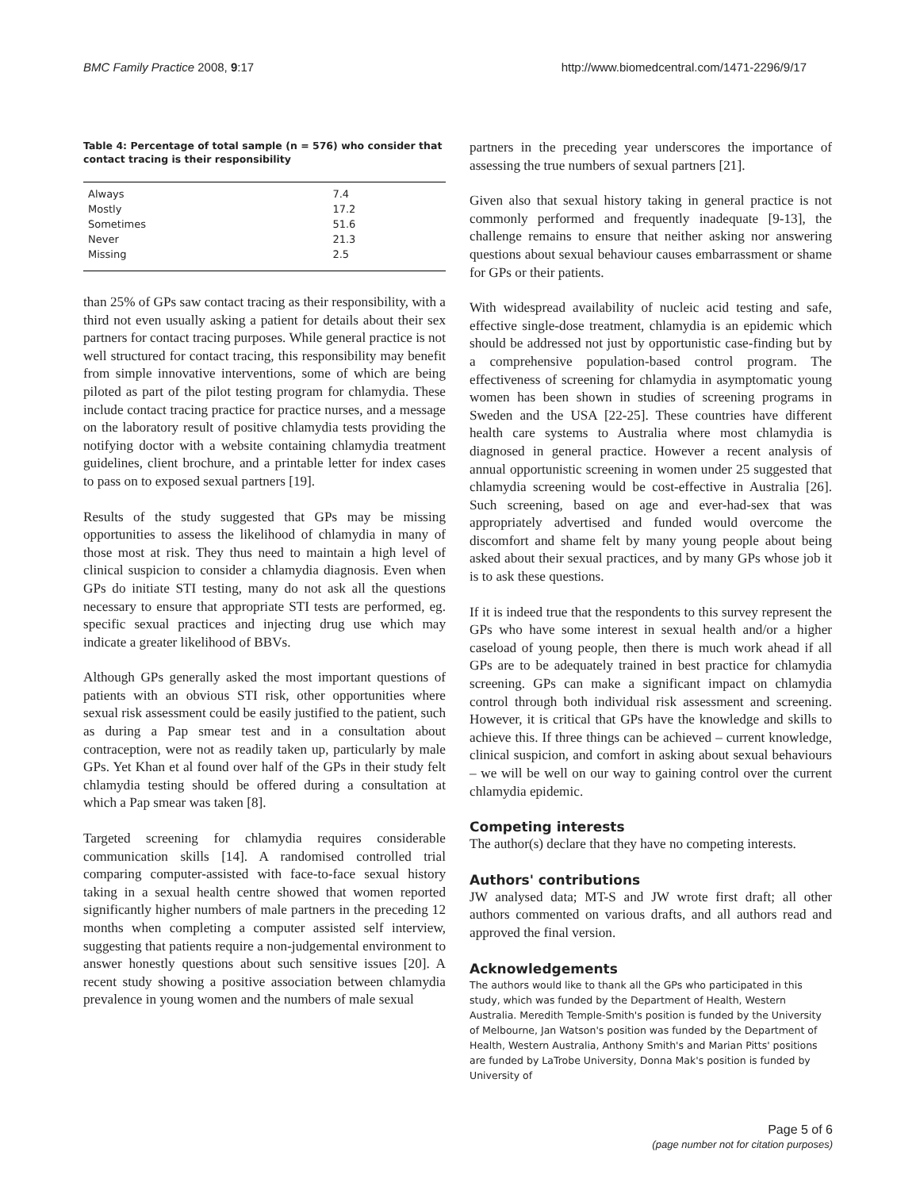BMC Family Practice 2008, 9:17 http://www.biomedcentral.com/1471-2296/9/17
Table 4: Percentage of total sample (n = 576) who consider that contact tracing is their responsibility
| Always | 7.4 |
| Mostly | 17.2 |
| Sometimes | 51.6 |
| Never | 21.3 |
| Missing | 2.5 |
than 25% of GPs saw contact tracing as their responsibility, with a third not even usually asking a patient for details about their sex partners for contact tracing purposes. While general practice is not well structured for contact tracing, this responsibility may benefit from simple innovative interventions, some of which are being piloted as part of the pilot testing program for chlamydia. These include contact tracing practice for practice nurses, and a message on the laboratory result of positive chlamydia tests providing the notifying doctor with a website containing chlamydia treatment guidelines, client brochure, and a printable letter for index cases to pass on to exposed sexual partners [19].
Results of the study suggested that GPs may be missing opportunities to assess the likelihood of chlamydia in many of those most at risk. They thus need to maintain a high level of clinical suspicion to consider a chlamydia diagnosis. Even when GPs do initiate STI testing, many do not ask all the questions necessary to ensure that appropriate STI tests are performed, eg. specific sexual practices and injecting drug use which may indicate a greater likelihood of BBVs.
Although GPs generally asked the most important questions of patients with an obvious STI risk, other opportunities where sexual risk assessment could be easily justified to the patient, such as during a Pap smear test and in a consultation about contraception, were not as readily taken up, particularly by male GPs. Yet Khan et al found over half of the GPs in their study felt chlamydia testing should be offered during a consultation at which a Pap smear was taken [8].
Targeted screening for chlamydia requires considerable communication skills [14]. A randomised controlled trial comparing computer-assisted with face-to-face sexual history taking in a sexual health centre showed that women reported significantly higher numbers of male partners in the preceding 12 months when completing a computer assisted self interview, suggesting that patients require a non-judgemental environment to answer honestly questions about such sensitive issues [20]. A recent study showing a positive association between chlamydia prevalence in young women and the numbers of male sexual
partners in the preceding year underscores the importance of assessing the true numbers of sexual partners [21].
Given also that sexual history taking in general practice is not commonly performed and frequently inadequate [9-13], the challenge remains to ensure that neither asking nor answering questions about sexual behaviour causes embarrassment or shame for GPs or their patients.
With widespread availability of nucleic acid testing and safe, effective single-dose treatment, chlamydia is an epidemic which should be addressed not just by opportunistic case-finding but by a comprehensive population-based control program. The effectiveness of screening for chlamydia in asymptomatic young women has been shown in studies of screening programs in Sweden and the USA [22-25]. These countries have different health care systems to Australia where most chlamydia is diagnosed in general practice. However a recent analysis of annual opportunistic screening in women under 25 suggested that chlamydia screening would be cost-effective in Australia [26]. Such screening, based on age and ever-had-sex that was appropriately advertised and funded would overcome the discomfort and shame felt by many young people about being asked about their sexual practices, and by many GPs whose job it is to ask these questions.
If it is indeed true that the respondents to this survey represent the GPs who have some interest in sexual health and/or a higher caseload of young people, then there is much work ahead if all GPs are to be adequately trained in best practice for chlamydia screening. GPs can make a significant impact on chlamydia control through both individual risk assessment and screening. However, it is critical that GPs have the knowledge and skills to achieve this. If three things can be achieved – current knowledge, clinical suspicion, and comfort in asking about sexual behaviours – we will be well on our way to gaining control over the current chlamydia epidemic.
Competing interests
The author(s) declare that they have no competing interests.
Authors' contributions
JW analysed data; MT-S and JW wrote first draft; all other authors commented on various drafts, and all authors read and approved the final version.
Acknowledgements
The authors would like to thank all the GPs who participated in this study, which was funded by the Department of Health, Western Australia. Meredith Temple-Smith's position is funded by the University of Melbourne, Jan Watson's position was funded by the Department of Health, Western Australia, Anthony Smith's and Marian Pitts' positions are funded by LaTrobe University, Donna Mak's position is funded by University of
Page 5 of 6
(page number not for citation purposes)